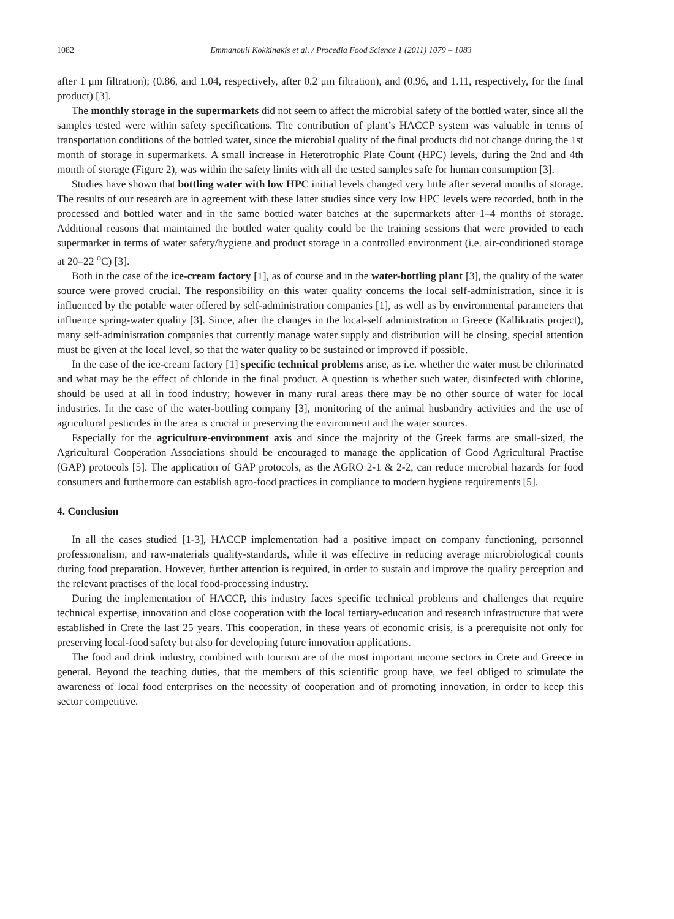1082 Emmanouil Kokkinakis et al. / Procedia Food Science 1 (2011) 1079 – 1083
after 1 μm filtration); (0.86, and 1.04, respectively, after 0.2 μm filtration), and (0.96, and 1.11, respectively, for the final product) [3].
The monthly storage in the supermarkets did not seem to affect the microbial safety of the bottled water, since all the samples tested were within safety specifications. The contribution of plant’s HACCP system was valuable in terms of transportation conditions of the bottled water, since the microbial quality of the final products did not change during the 1st month of storage in supermarkets. A small increase in Heterotrophic Plate Count (HPC) levels, during the 2nd and 4th month of storage (Figure 2), was within the safety limits with all the tested samples safe for human consumption [3].
Studies have shown that bottling water with low HPC initial levels changed very little after several months of storage. The results of our research are in agreement with these latter studies since very low HPC levels were recorded, both in the processed and bottled water and in the same bottled water batches at the supermarkets after 1–4 months of storage. Additional reasons that maintained the bottled water quality could be the training sessions that were provided to each supermarket in terms of water safety/hygiene and product storage in a controlled environment (i.e. air-conditioned storage at 20–22 <sup>o</sup>C) [3].
Both in the case of the ice-cream factory [1], as of course and in the water-bottling plant [3], the quality of the water source were proved crucial. The responsibility on this water quality concerns the local self-administration, since it is influenced by the potable water offered by self-administration companies [1], as well as by environmental parameters that influence spring-water quality [3]. Since, after the changes in the local-self administration in Greece (Kallikratis project), many self-administration companies that currently manage water supply and distribution will be closing, special attention must be given at the local level, so that the water quality to be sustained or improved if possible.
In the case of the ice-cream factory [1] specific technical problems arise, as i.e. whether the water must be chlorinated and what may be the effect of chloride in the final product. A question is whether such water, disinfected with chlorine, should be used at all in food industry; however in many rural areas there may be no other source of water for local industries. In the case of the water-bottling company [3], monitoring of the animal husbandry activities and the use of agricultural pesticides in the area is crucial in preserving the environment and the water sources.
Especially for the agriculture-environment axis and since the majority of the Greek farms are small-sized, the Agricultural Cooperation Associations should be encouraged to manage the application of Good Agricultural Practise (GAP) protocols [5]. The application of GAP protocols, as the AGRO 2-1 & 2-2, can reduce microbial hazards for food consumers and furthermore can establish agro-food practices in compliance to modern hygiene requirements [5].
4. Conclusion
In all the cases studied [1-3], HACCP implementation had a positive impact on company functioning, personnel professionalism, and raw-materials quality-standards, while it was effective in reducing average microbiological counts during food preparation. However, further attention is required, in order to sustain and improve the quality perception and the relevant practises of the local food-processing industry.
During the implementation of HACCP, this industry faces specific technical problems and challenges that require technical expertise, innovation and close cooperation with the local tertiary-education and research infrastructure that were established in Crete the last 25 years. This cooperation, in these years of economic crisis, is a prerequisite not only for preserving local-food safety but also for developing future innovation applications.
The food and drink industry, combined with tourism are of the most important income sectors in Crete and Greece in general. Beyond the teaching duties, that the members of this scientific group have, we feel obliged to stimulate the awareness of local food enterprises on the necessity of cooperation and of promoting innovation, in order to keep this sector competitive.